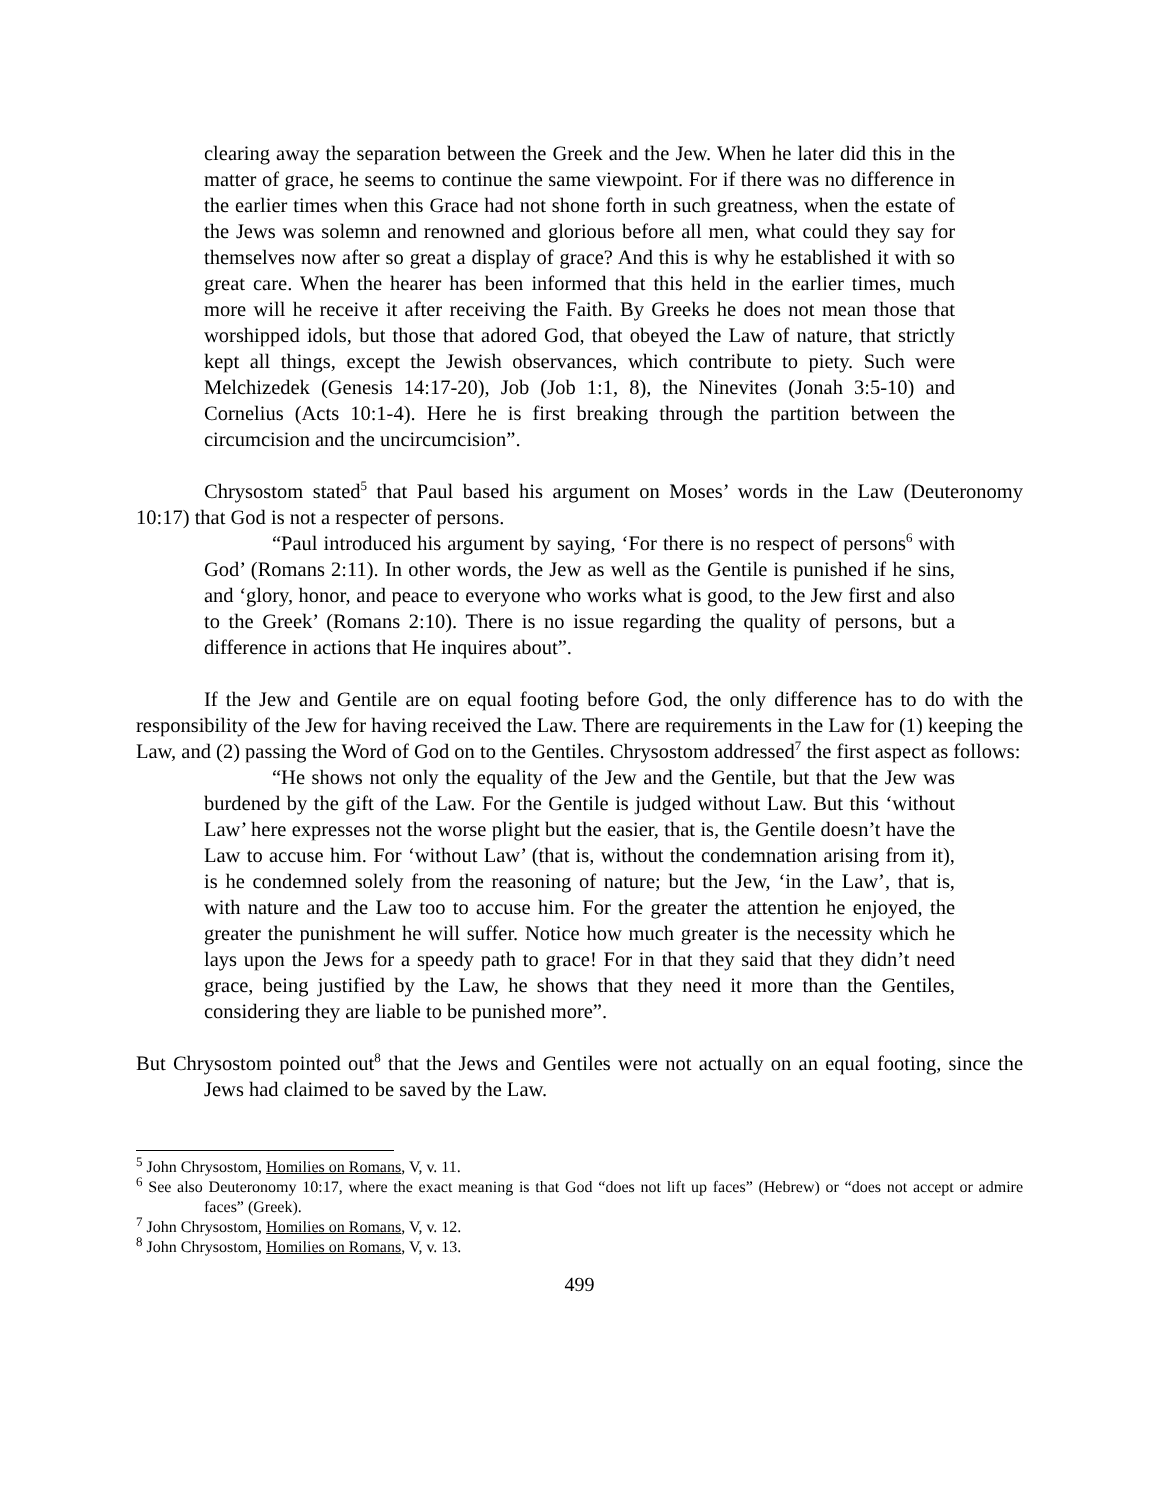clearing away the separation between the Greek and the Jew. When he later did this in the matter of grace, he seems to continue the same viewpoint. For if there was no difference in the earlier times when this Grace had not shone forth in such greatness, when the estate of the Jews was solemn and renowned and glorious before all men, what could they say for themselves now after so great a display of grace? And this is why he established it with so great care. When the hearer has been informed that this held in the earlier times, much more will he receive it after receiving the Faith. By Greeks he does not mean those that worshipped idols, but those that adored God, that obeyed the Law of nature, that strictly kept all things, except the Jewish observances, which contribute to piety. Such were Melchizedek (Genesis 14:17-20), Job (Job 1:1, 8), the Ninevites (Jonah 3:5-10) and Cornelius (Acts 10:1-4). Here he is first breaking through the partition between the circumcision and the uncircumcision”.
Chrysostom stated<sup>5</sup> that Paul based his argument on Moses’ words in the Law (Deuteronomy 10:17) that God is not a respecter of persons.
“Paul introduced his argument by saying, ‘For there is no respect of persons<sup>6</sup> with God’ (Romans 2:11). In other words, the Jew as well as the Gentile is punished if he sins, and ‘glory, honor, and peace to everyone who works what is good, to the Jew first and also to the Greek’ (Romans 2:10). There is no issue regarding the quality of persons, but a difference in actions that He inquires about”.
If the Jew and Gentile are on equal footing before God, the only difference has to do with the responsibility of the Jew for having received the Law. There are requirements in the Law for (1) keeping the Law, and (2) passing the Word of God on to the Gentiles. Chrysostom addressed<sup>7</sup> the first aspect as follows:
“He shows not only the equality of the Jew and the Gentile, but that the Jew was burdened by the gift of the Law. For the Gentile is judged without Law. But this ‘without Law’ here expresses not the worse plight but the easier, that is, the Gentile doesn’t have the Law to accuse him. For ‘without Law’ (that is, without the condemnation arising from it), is he condemned solely from the reasoning of nature; but the Jew, ‘in the Law’, that is, with nature and the Law too to accuse him. For the greater the attention he enjoyed, the greater the punishment he will suffer. Notice how much greater is the necessity which he lays upon the Jews for a speedy path to grace! For in that they said that they didn’t need grace, being justified by the Law, he shows that they need it more than the Gentiles, considering they are liable to be punished more”.
But Chrysostom pointed out<sup>8</sup> that the Jews and Gentiles were not actually on an equal footing, since the Jews had claimed to be saved by the Law.
<sup>5</sup> John Chrysostom, Homilies on Romans, V, v. 11.
<sup>6</sup> See also Deuteronomy 10:17, where the exact meaning is that God “does not lift up faces” (Hebrew) or “does not accept or admire faces” (Greek).
<sup>7</sup> John Chrysostom, Homilies on Romans, V, v. 12.
<sup>8</sup> John Chrysostom, Homilies on Romans, V, v. 13.
499